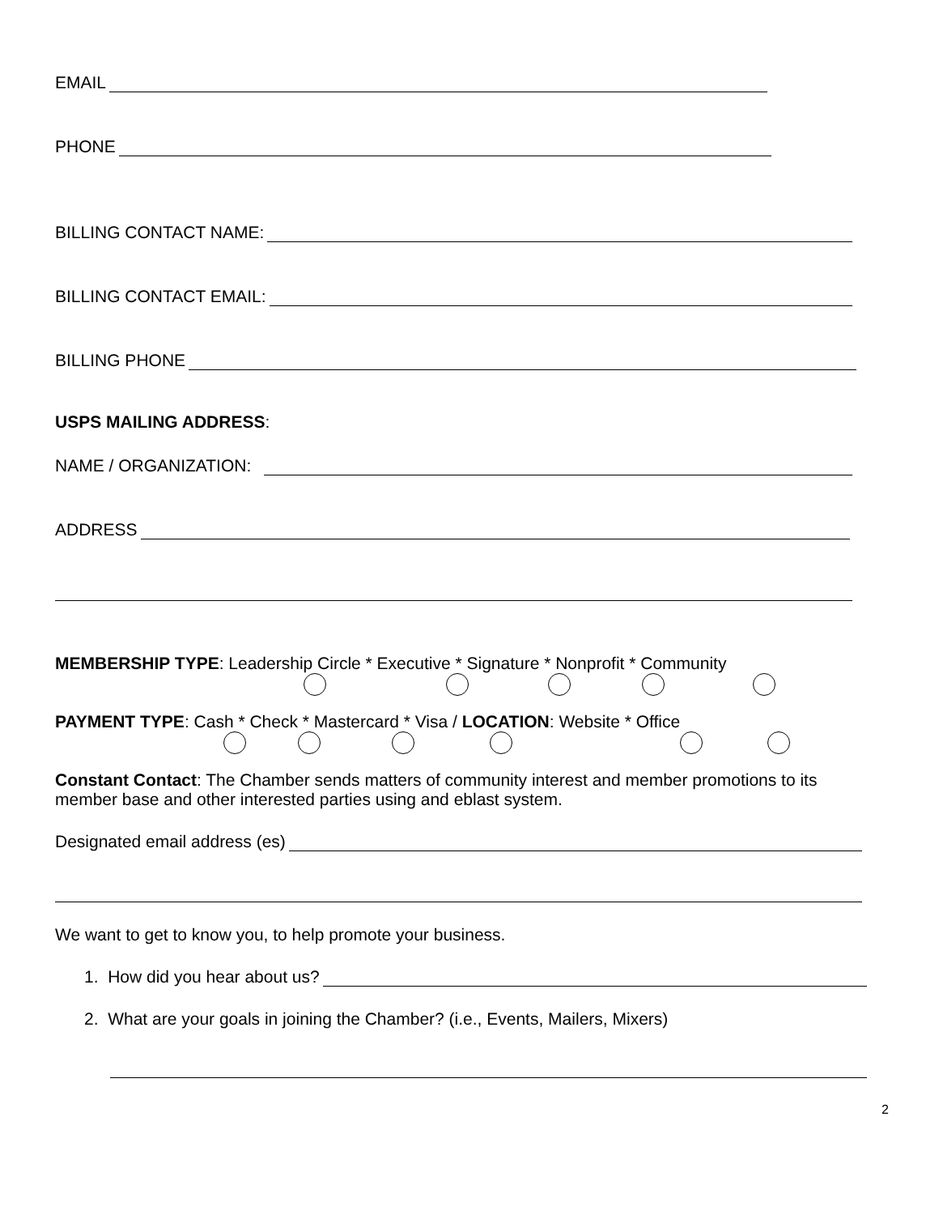EMAIL
PHONE
BILLING CONTACT NAME:
BILLING CONTACT EMAIL:
BILLING PHONE
USPS MAILING ADDRESS:
NAME / ORGANIZATION:
ADDRESS
MEMBERSHIP TYPE: Leadership Circle * Executive * Signature * Nonprofit * Community
PAYMENT TYPE: Cash * Check * Mastercard * Visa / LOCATION: Website * Office
Constant Contact: The Chamber sends matters of community interest and member promotions to its member base and other interested parties using and eblast system.
Designated email address (es)
We want to get to know you, to help promote your business.
1. How did you hear about us?
2. What are your goals in joining the Chamber? (i.e., Events, Mailers, Mixers)
2